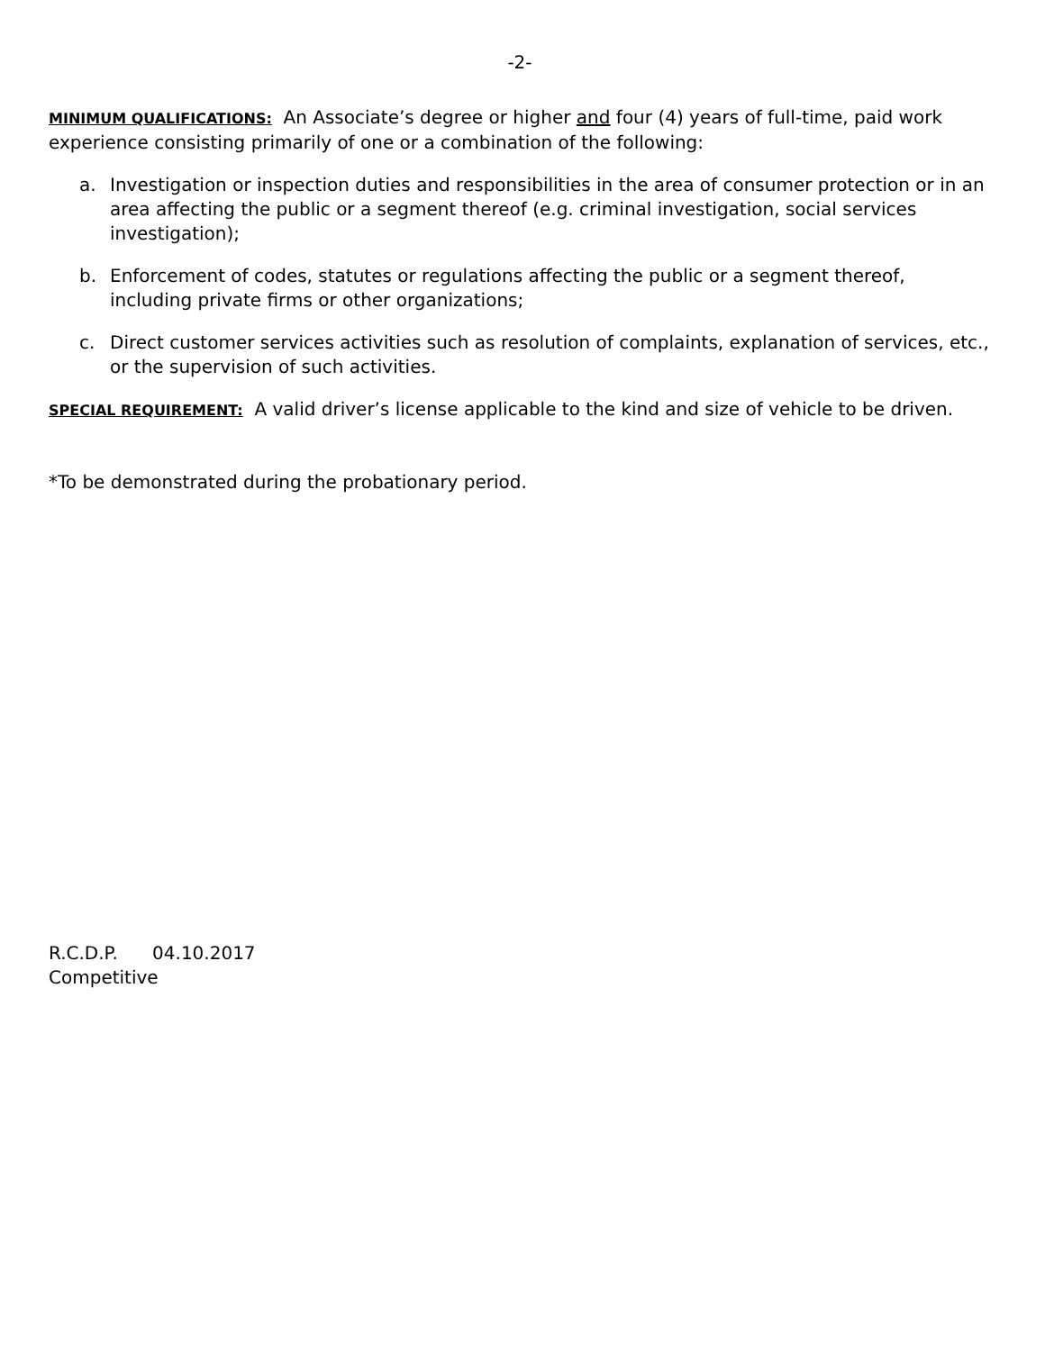-2-
MINIMUM QUALIFICATIONS: An Associate’s degree or higher and four (4) years of full-time, paid work experience consisting primarily of one or a combination of the following:
a. Investigation or inspection duties and responsibilities in the area of consumer protection or in an area affecting the public or a segment thereof (e.g. criminal investigation, social services investigation);
b. Enforcement of codes, statutes or regulations affecting the public or a segment thereof, including private firms or other organizations;
c. Direct customer services activities such as resolution of complaints, explanation of services, etc., or the supervision of such activities.
SPECIAL REQUIREMENT: A valid driver’s license applicable to the kind and size of vehicle to be driven.
*To be demonstrated during the probationary period.
R.C.D.P. 04.10.2017
Competitive